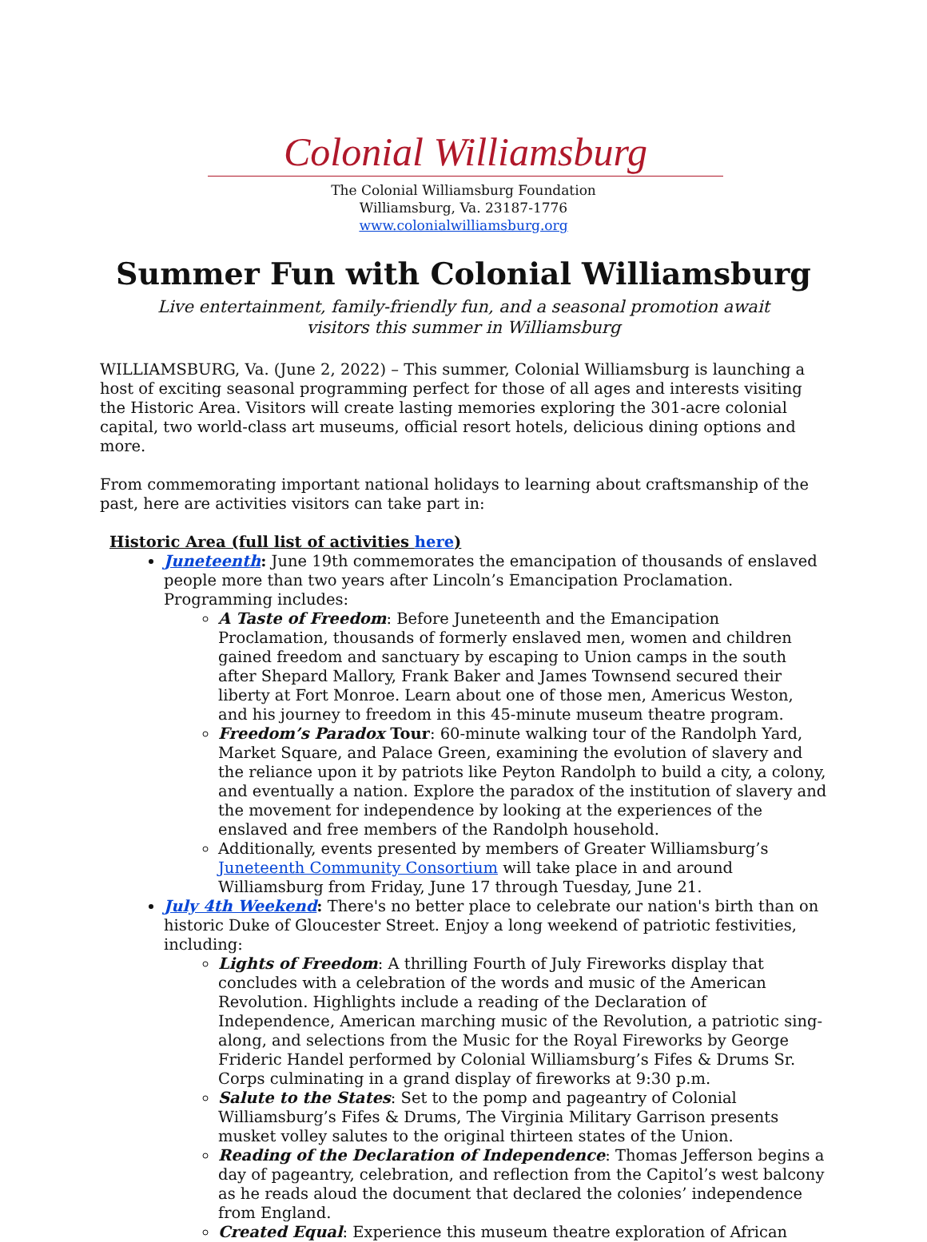Colonial Williamsburg
The Colonial Williamsburg Foundation
Williamsburg, Va. 23187-1776
www.colonialwilliamsburg.org
Summer Fun with Colonial Williamsburg
Live entertainment, family-friendly fun, and a seasonal promotion await
visitors this summer in Williamsburg
WILLIAMSBURG, Va. (June 2, 2022) – This summer, Colonial Williamsburg is launching a host of exciting seasonal programming perfect for those of all ages and interests visiting the Historic Area. Visitors will create lasting memories exploring the 301-acre colonial capital, two world-class art museums, official resort hotels, delicious dining options and more.
From commemorating important national holidays to learning about craftsmanship of the past, here are activities visitors can take part in:
Historic Area (full list of activities here)
Juneteenth: June 19th commemorates the emancipation of thousands of enslaved people more than two years after Lincoln’s Emancipation Proclamation. Programming includes:
A Taste of Freedom: Before Juneteenth and the Emancipation Proclamation, thousands of formerly enslaved men, women and children gained freedom and sanctuary by escaping to Union camps in the south after Shepard Mallory, Frank Baker and James Townsend secured their liberty at Fort Monroe. Learn about one of those men, Americus Weston, and his journey to freedom in this 45-minute museum theatre program.
Freedom’s Paradox Tour: 60-minute walking tour of the Randolph Yard, Market Square, and Palace Green, examining the evolution of slavery and the reliance upon it by patriots like Peyton Randolph to build a city, a colony, and eventually a nation. Explore the paradox of the institution of slavery and the movement for independence by looking at the experiences of the enslaved and free members of the Randolph household.
Additionally, events presented by members of Greater Williamsburg’s Juneteenth Community Consortium will take place in and around Williamsburg from Friday, June 17 through Tuesday, June 21.
July 4th Weekend: There's no better place to celebrate our nation's birth than on historic Duke of Gloucester Street. Enjoy a long weekend of patriotic festivities, including:
Lights of Freedom: A thrilling Fourth of July Fireworks display that concludes with a celebration of the words and music of the American Revolution. Highlights include a reading of the Declaration of Independence, American marching music of the Revolution, a patriotic sing-along, and selections from the Music for the Royal Fireworks by George Frideric Handel performed by Colonial Williamsburg’s Fifes & Drums Sr. Corps culminating in a grand display of fireworks at 9:30 p.m.
Salute to the States: Set to the pomp and pageantry of Colonial Williamsburg’s Fifes & Drums, The Virginia Military Garrison presents musket volley salutes to the original thirteen states of the Union.
Reading of the Declaration of Independence: Thomas Jefferson begins a day of pageantry, celebration, and reflection from the Capitol’s west balcony as he reads aloud the document that declared the colonies’ independence from England.
Created Equal: Experience this museum theatre exploration of African